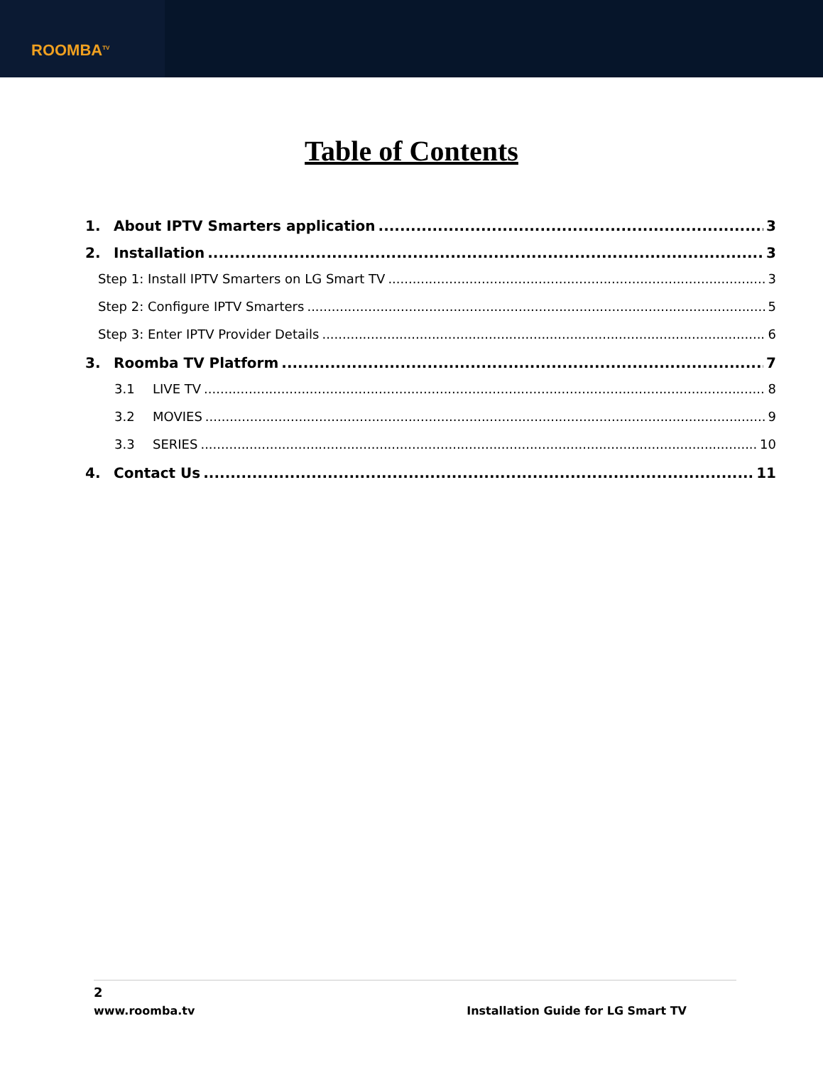ROOMBA<sup>TV</sup>
Table of Contents
1. About IPTV Smarters application 3
2. Installation 3
Step 1: Install IPTV Smarters on LG Smart TV 3
Step 2: Configure IPTV Smarters 5
Step 3: Enter IPTV Provider Details 6
3. Roomba TV Platform 7
3.1 LIVE TV 8
3.2 MOVIES 9
3.3 SERIES 10
4. Contact Us 11
2
www.roomba.tv Installation Guide for LG Smart TV